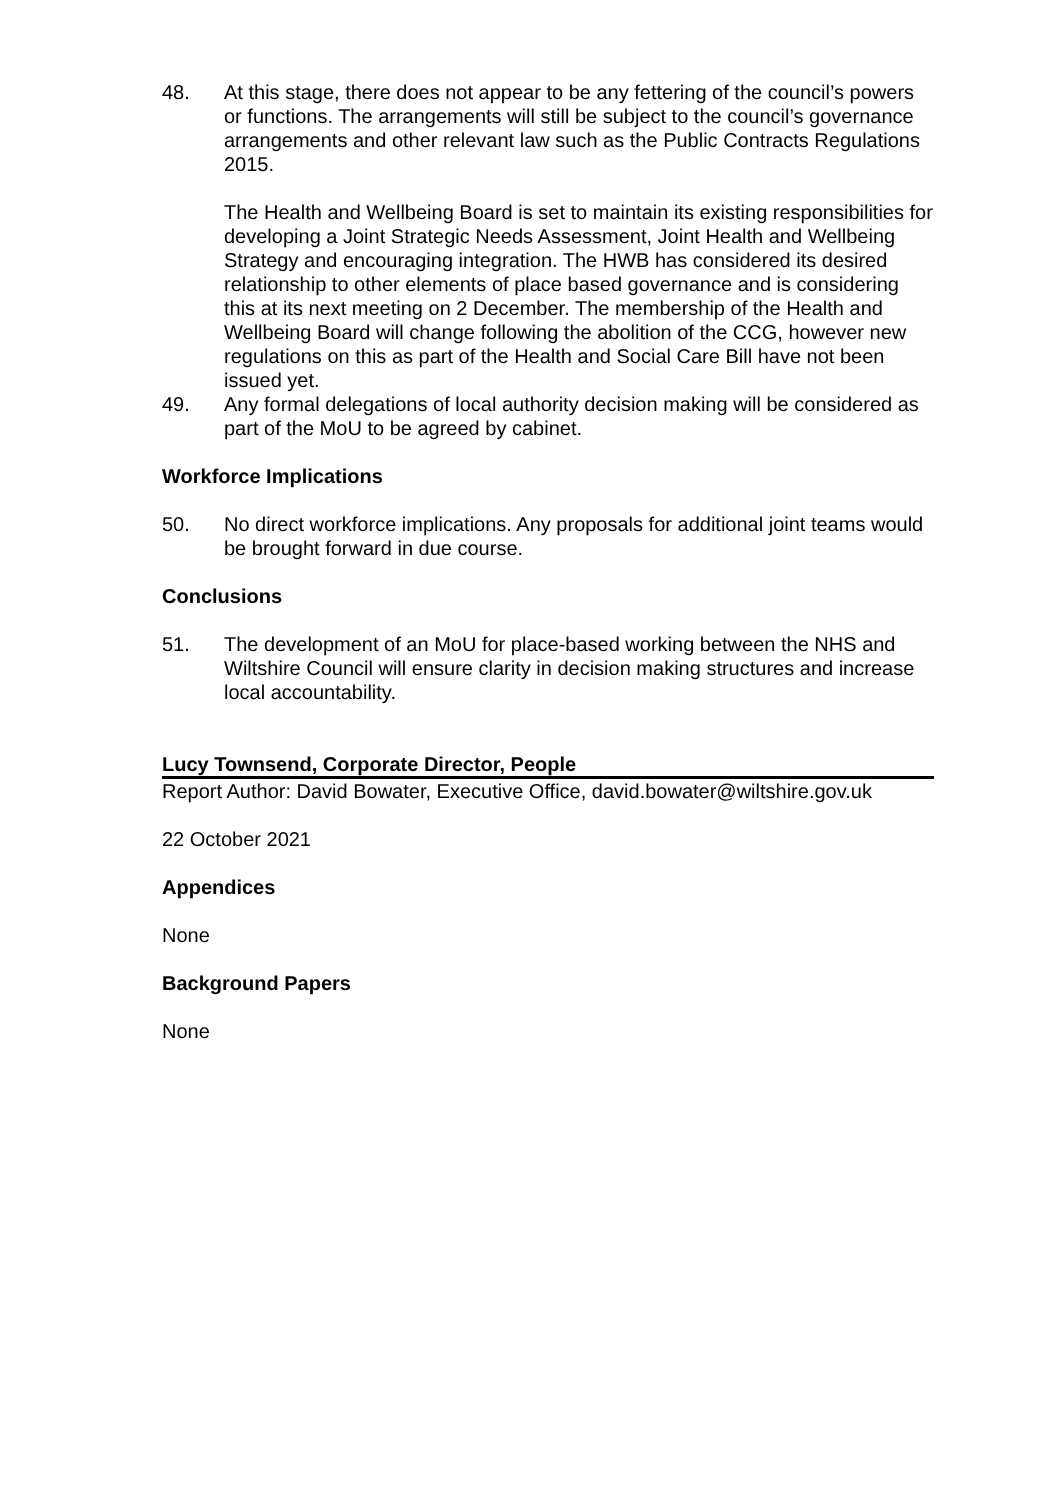48. At this stage, there does not appear to be any fettering of the council’s powers or functions. The arrangements will still be subject to the council’s governance arrangements and other relevant law such as the Public Contracts Regulations 2015.
The Health and Wellbeing Board is set to maintain its existing responsibilities for developing a Joint Strategic Needs Assessment, Joint Health and Wellbeing Strategy and encouraging integration. The HWB has considered its desired relationship to other elements of place based governance and is considering this at its next meeting on 2 December. The membership of the Health and Wellbeing Board will change following the abolition of the CCG, however new regulations on this as part of the Health and Social Care Bill have not been issued yet.
49. Any formal delegations of local authority decision making will be considered as part of the MoU to be agreed by cabinet.
Workforce Implications
50. No direct workforce implications. Any proposals for additional joint teams would be brought forward in due course.
Conclusions
51. The development of an MoU for place-based working between the NHS and Wiltshire Council will ensure clarity in decision making structures and increase local accountability.
Lucy Townsend, Corporate Director, People
Report Author: David Bowater, Executive Office, david.bowater@wiltshire.gov.uk
22 October 2021
Appendices
None
Background Papers
None